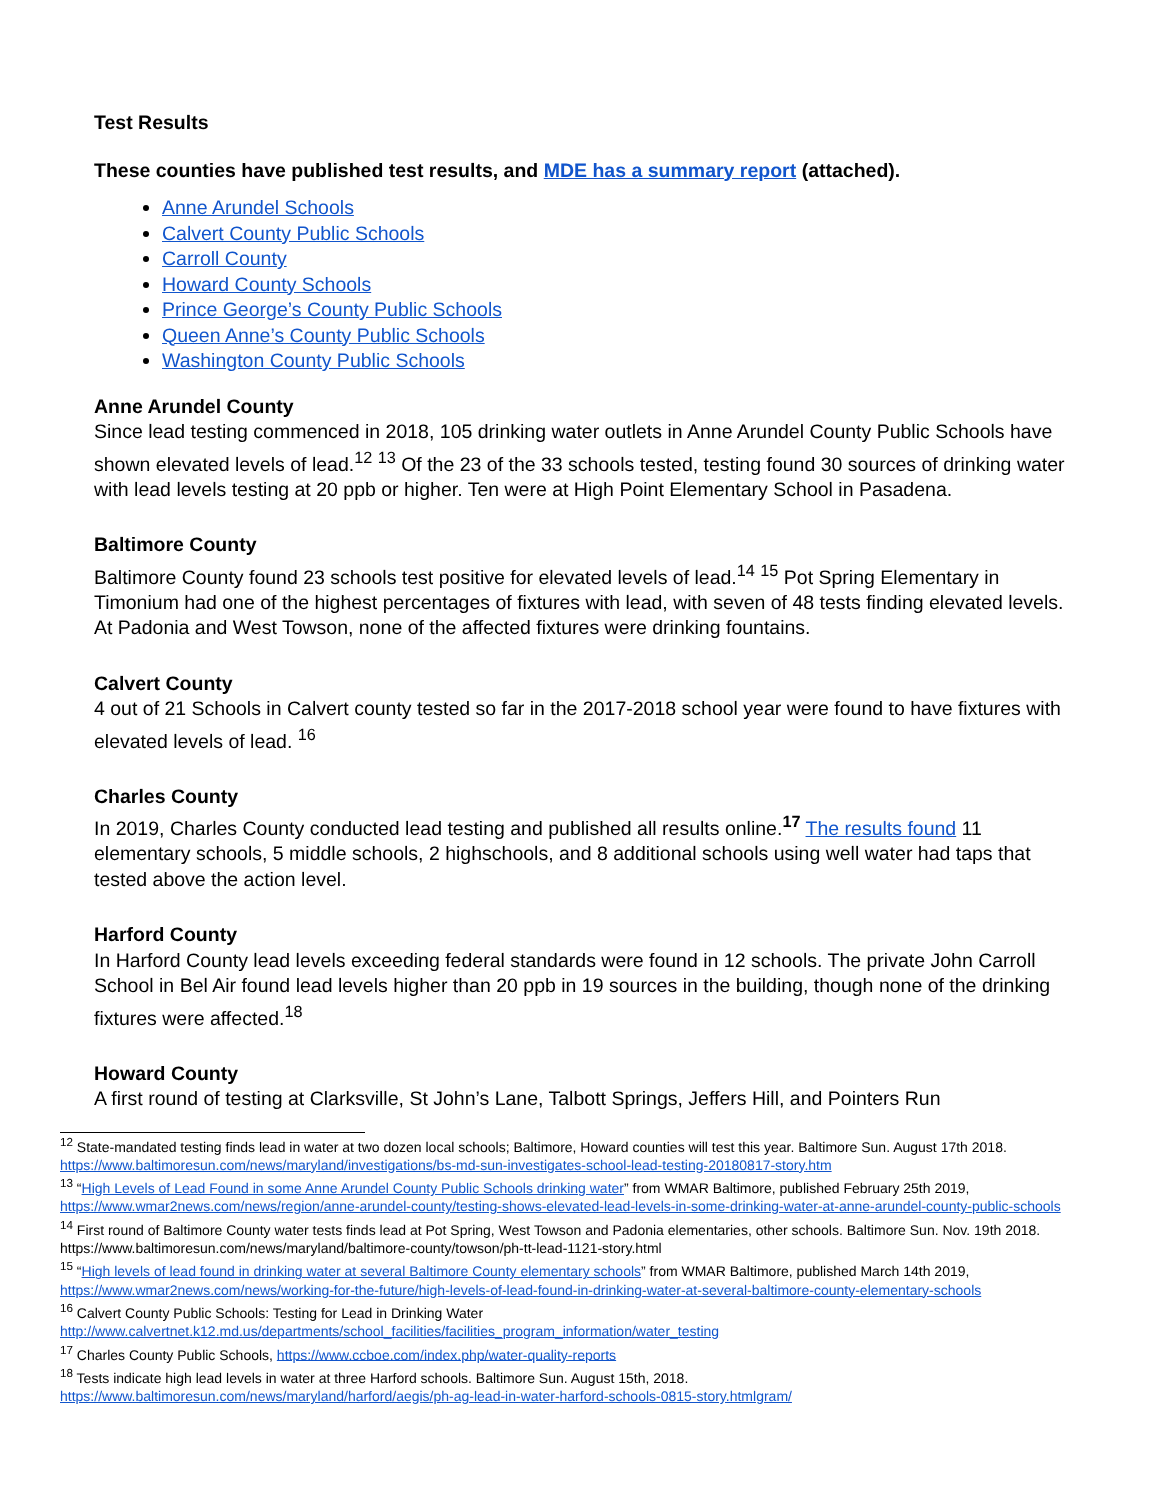Test Results
These counties have published test results, and MDE has a summary report (attached).
Anne Arundel Schools
Calvert County Public Schools
Carroll County
Howard County Schools
Prince George’s County Public Schools
Queen Anne’s County Public Schools
Washington County Public Schools
Anne Arundel County
Since lead testing commenced in 2018, 105 drinking water outlets in Anne Arundel County Public Schools have shown elevated levels of lead.<sup>12</sup> <sup>13</sup> Of the 23 of the 33 schools tested, testing found 30 sources of drinking water with lead levels testing at 20 ppb or higher. Ten were at High Point Elementary School in Pasadena.
Baltimore County
Baltimore County found 23 schools test positive for elevated levels of lead.<sup>14</sup> <sup>15</sup> Pot Spring Elementary in Timonium had one of the highest percentages of fixtures with lead, with seven of 48 tests finding elevated levels. At Padonia and West Towson, none of the affected fixtures were drinking fountains.
Calvert County
4 out of 21 Schools in Calvert county tested so far in the 2017-2018 school year were found to have fixtures with elevated levels of lead. <sup>16</sup>
Charles County
In 2019, Charles County conducted lead testing and published all results online.<sup>17</sup> The results found 11 elementary schools, 5 middle schools, 2 highschools, and 8 additional schools using well water had taps that tested above the action level.
Harford County
In Harford County lead levels exceeding federal standards were found in 12 schools. The private John Carroll School in Bel Air found lead levels higher than 20 ppb in 19 sources in the building, though none of the drinking fixtures were affected.<sup>18</sup>
Howard County
A first round of testing at Clarksville, St John’s Lane, Talbott Springs, Jeffers Hill, and Pointers Run
<sup>12</sup> State-mandated testing finds lead in water at two dozen local schools; Baltimore, Howard counties will test this year. Baltimore Sun. August 17th 2018. https://www.baltimoresun.com/news/maryland/investigations/bs-md-sun-investigates-school-lead-testing-20180817-story.htm
<sup>13</sup> “High Levels of Lead Found in some Anne Arundel County Public Schools drinking water” from WMAR Baltimore, published February 25th 2019, https://www.wmar2news.com/news/region/anne-arundel-county/testing-shows-elevated-lead-levels-in-some-drinking-water-at-anne-arundel-county-public-schools
<sup>14</sup> First round of Baltimore County water tests finds lead at Pot Spring, West Towson and Padonia elementaries, other schools. Baltimore Sun. Nov. 19th 2018. https://www.baltimoresun.com/news/maryland/baltimore-county/towson/ph-tt-lead-1121-story.html
<sup>15</sup> “High levels of lead found in drinking water at several Baltimore County elementary schools” from WMAR Baltimore, published March 14th 2019, https://www.wmar2news.com/news/working-for-the-future/high-levels-of-lead-found-in-drinking-water-at-several-baltimore-county-elementary-schools
<sup>16</sup> Calvert County Public Schools: Testing for Lead in Drinking Water http://www.calvertnet.k12.md.us/departments/school_facilities/facilities_program_information/water_testing
<sup>17</sup> Charles County Public Schools, https://www.ccboe.com/index.php/water-quality-reports
<sup>18</sup> Tests indicate high lead levels in water at three Harford schools. Baltimore Sun. August 15th, 2018. https://www.baltimoresun.com/news/maryland/harford/aegis/ph-ag-lead-in-water-harford-schools-0815-story.htmlgram/